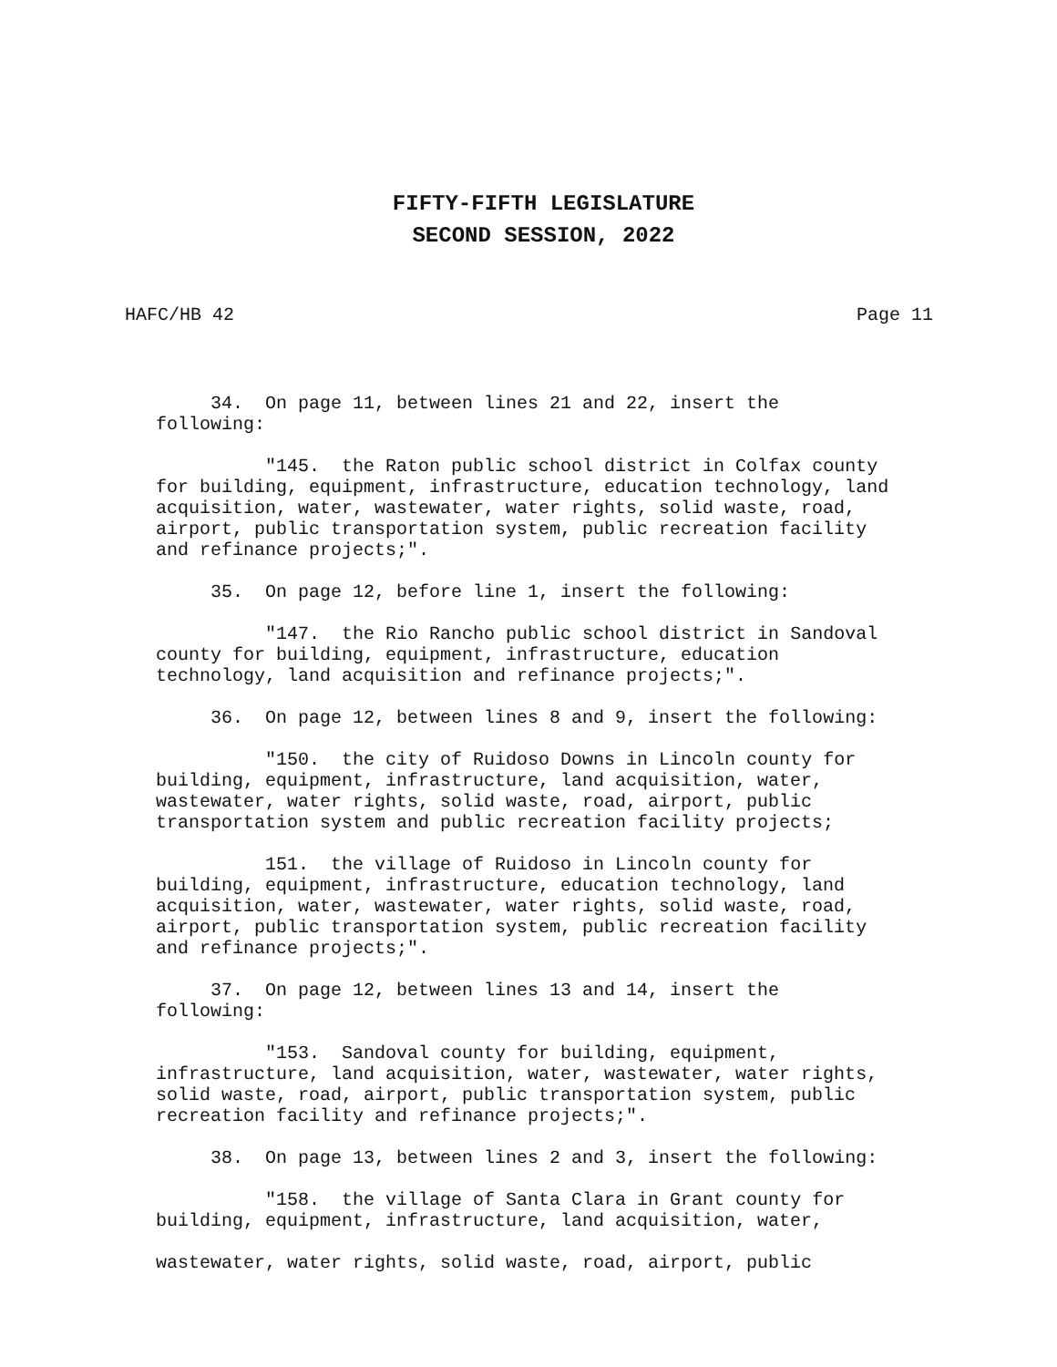FIFTY-FIFTH LEGISLATURE
SECOND SESSION, 2022
HAFC/HB 42 Page 11
34. On page 11, between lines 21 and 22, insert the following:
"145. the Raton public school district in Colfax county for building, equipment, infrastructure, education technology, land acquisition, water, wastewater, water rights, solid waste, road, airport, public transportation system, public recreation facility and refinance projects;".
35. On page 12, before line 1, insert the following:
"147. the Rio Rancho public school district in Sandoval county for building, equipment, infrastructure, education technology, land acquisition and refinance projects;".
36. On page 12, between lines 8 and 9, insert the following:
"150. the city of Ruidoso Downs in Lincoln county for building, equipment, infrastructure, land acquisition, water, wastewater, water rights, solid waste, road, airport, public transportation system and public recreation facility projects;
151. the village of Ruidoso in Lincoln county for building, equipment, infrastructure, education technology, land acquisition, water, wastewater, water rights, solid waste, road, airport, public transportation system, public recreation facility and refinance projects;".
37. On page 12, between lines 13 and 14, insert the following:
"153. Sandoval county for building, equipment, infrastructure, land acquisition, water, wastewater, water rights, solid waste, road, airport, public transportation system, public recreation facility and refinance projects;".
38. On page 13, between lines 2 and 3, insert the following:
"158. the village of Santa Clara in Grant county for building, equipment, infrastructure, land acquisition, water,
wastewater, water rights, solid waste, road, airport, public